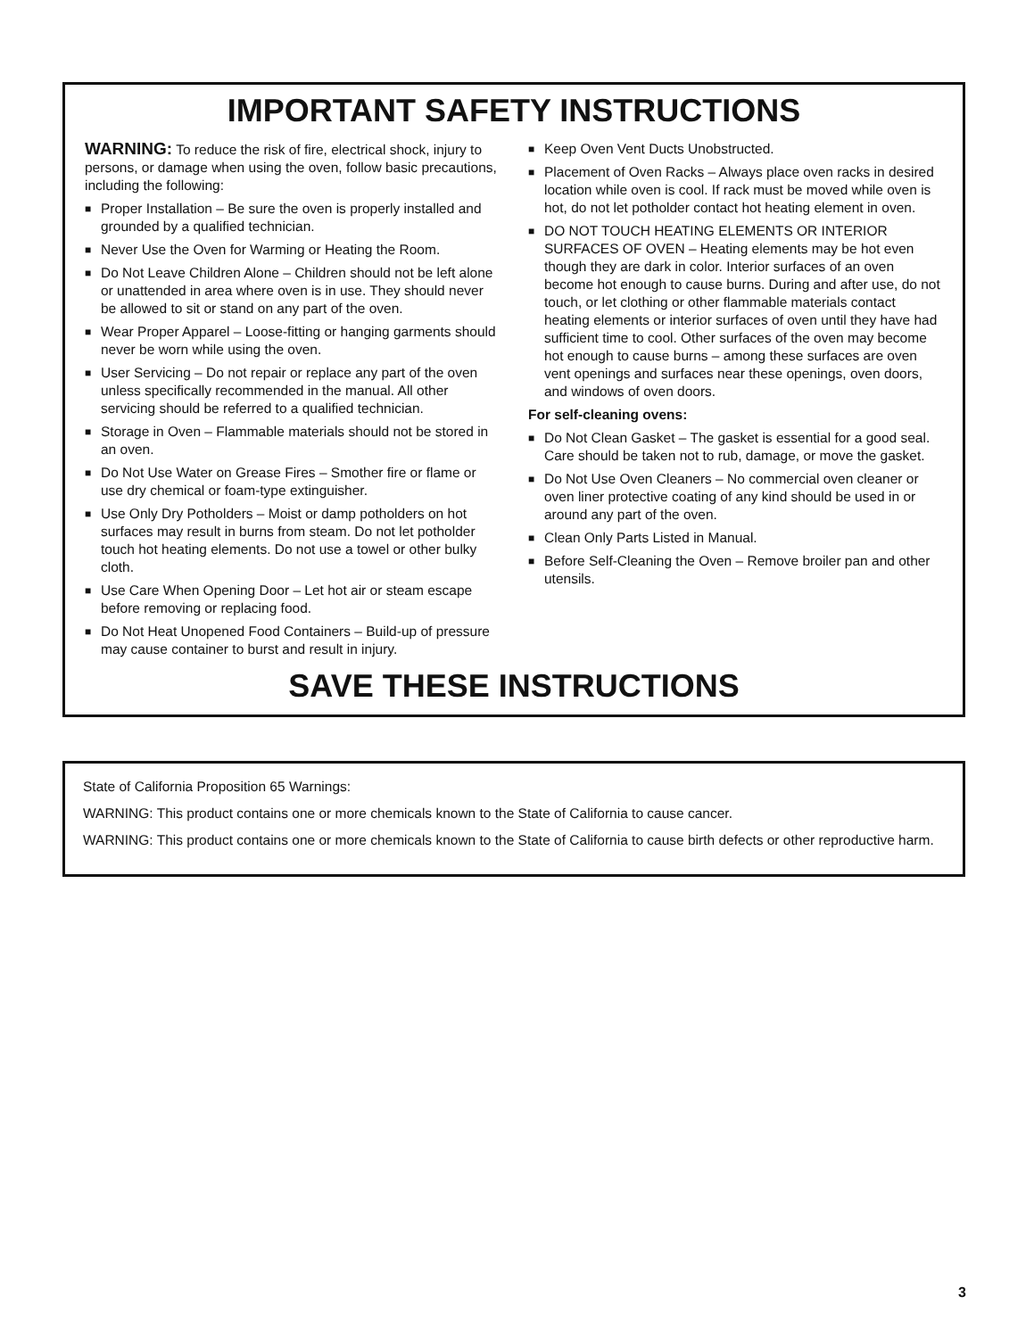IMPORTANT SAFETY INSTRUCTIONS
WARNING: To reduce the risk of fire, electrical shock, injury to persons, or damage when using the oven, follow basic precautions, including the following:
■ Proper Installation – Be sure the oven is properly installed and grounded by a qualified technician.
■ Never Use the Oven for Warming or Heating the Room.
■ Do Not Leave Children Alone – Children should not be left alone or unattended in area where oven is in use. They should never be allowed to sit or stand on any part of the oven.
■ Wear Proper Apparel – Loose-fitting or hanging garments should never be worn while using the oven.
■ User Servicing – Do not repair or replace any part of the oven unless specifically recommended in the manual. All other servicing should be referred to a qualified technician.
■ Storage in Oven – Flammable materials should not be stored in an oven.
■ Do Not Use Water on Grease Fires – Smother fire or flame or use dry chemical or foam-type extinguisher.
■ Use Only Dry Potholders – Moist or damp potholders on hot surfaces may result in burns from steam. Do not let potholder touch hot heating elements. Do not use a towel or other bulky cloth.
■ Use Care When Opening Door – Let hot air or steam escape before removing or replacing food.
■ Do Not Heat Unopened Food Containers – Build-up of pressure may cause container to burst and result in injury.
■ Keep Oven Vent Ducts Unobstructed.
■ Placement of Oven Racks – Always place oven racks in desired location while oven is cool. If rack must be moved while oven is hot, do not let potholder contact hot heating element in oven.
■ DO NOT TOUCH HEATING ELEMENTS OR INTERIOR SURFACES OF OVEN – Heating elements may be hot even though they are dark in color. Interior surfaces of an oven become hot enough to cause burns. During and after use, do not touch, or let clothing or other flammable materials contact heating elements or interior surfaces of oven until they have had sufficient time to cool. Other surfaces of the oven may become hot enough to cause burns – among these surfaces are oven vent openings and surfaces near these openings, oven doors, and windows of oven doors.
For self-cleaning ovens:
■ Do Not Clean Gasket – The gasket is essential for a good seal. Care should be taken not to rub, damage, or move the gasket.
■ Do Not Use Oven Cleaners – No commercial oven cleaner or oven liner protective coating of any kind should be used in or around any part of the oven.
■ Clean Only Parts Listed in Manual.
■ Before Self-Cleaning the Oven – Remove broiler pan and other utensils.
SAVE THESE INSTRUCTIONS
State of California Proposition 65 Warnings:
WARNING: This product contains one or more chemicals known to the State of California to cause cancer.
WARNING: This product contains one or more chemicals known to the State of California to cause birth defects or other reproductive harm.
3